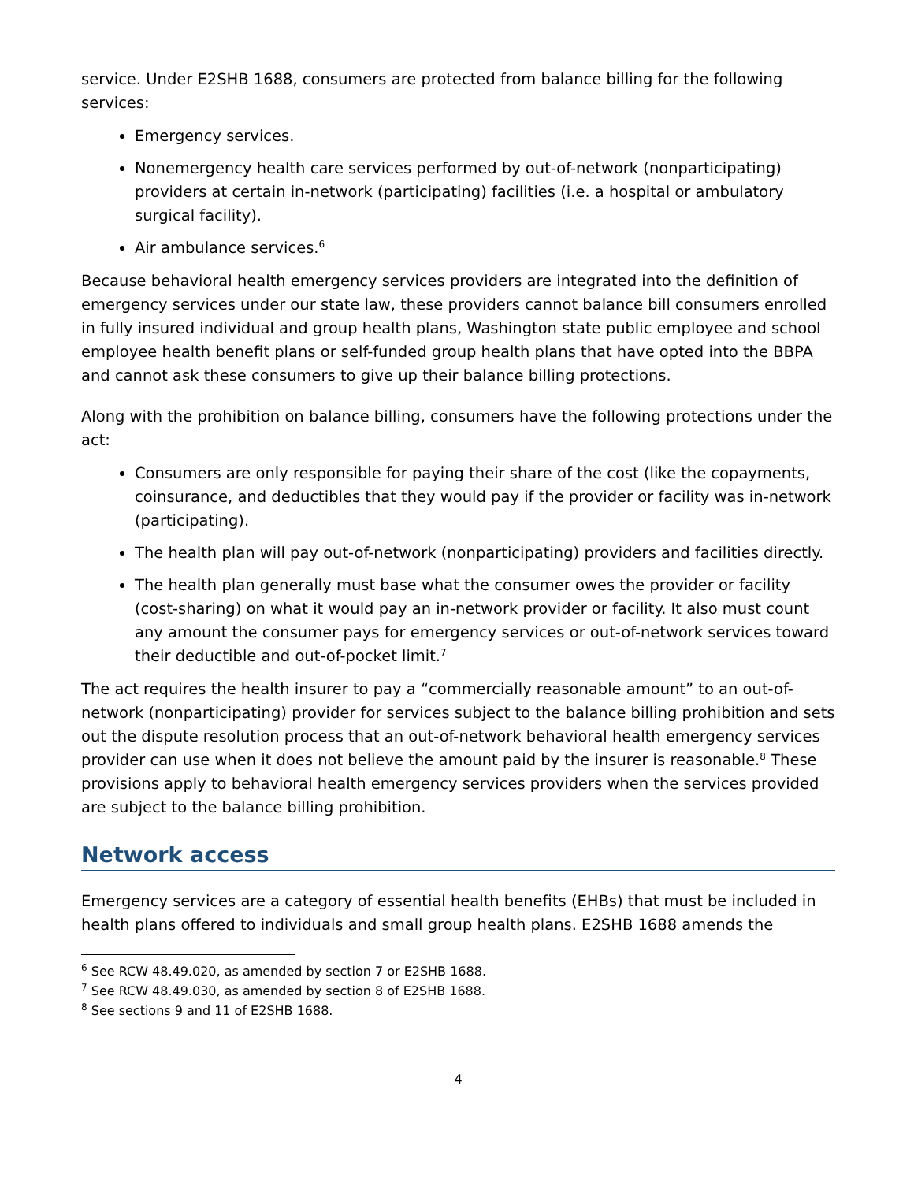service. Under E2SHB 1688, consumers are protected from balance billing for the following services:
Emergency services.
Nonemergency health care services performed by out-of-network (nonparticipating) providers at certain in-network (participating) facilities (i.e. a hospital or ambulatory surgical facility).
Air ambulance services.<sup>6</sup>
Because behavioral health emergency services providers are integrated into the definition of emergency services under our state law, these providers cannot balance bill consumers enrolled in fully insured individual and group health plans, Washington state public employee and school employee health benefit plans or self-funded group health plans that have opted into the BBPA and cannot ask these consumers to give up their balance billing protections.
Along with the prohibition on balance billing, consumers have the following protections under the act:
Consumers are only responsible for paying their share of the cost (like the copayments, coinsurance, and deductibles that they would pay if the provider or facility was in-network (participating).
The health plan will pay out-of-network (nonparticipating) providers and facilities directly.
The health plan generally must base what the consumer owes the provider or facility (cost-sharing) on what it would pay an in-network provider or facility. It also must count any amount the consumer pays for emergency services or out-of-network services toward their deductible and out-of-pocket limit.<sup>7</sup>
The act requires the health insurer to pay a “commercially reasonable amount” to an out-of-network (nonparticipating) provider for services subject to the balance billing prohibition and sets out the dispute resolution process that an out-of-network behavioral health emergency services provider can use when it does not believe the amount paid by the insurer is reasonable.<sup>8</sup> These provisions apply to behavioral health emergency services providers when the services provided are subject to the balance billing prohibition.
Network access
Emergency services are a category of essential health benefits (EHBs) that must be included in health plans offered to individuals and small group health plans. E2SHB 1688 amends the
<sup>6</sup> See RCW 48.49.020, as amended by section 7 or E2SHB 1688.
<sup>7</sup> See RCW 48.49.030, as amended by section 8 of E2SHB 1688.
<sup>8</sup> See sections 9 and 11 of E2SHB 1688.
4